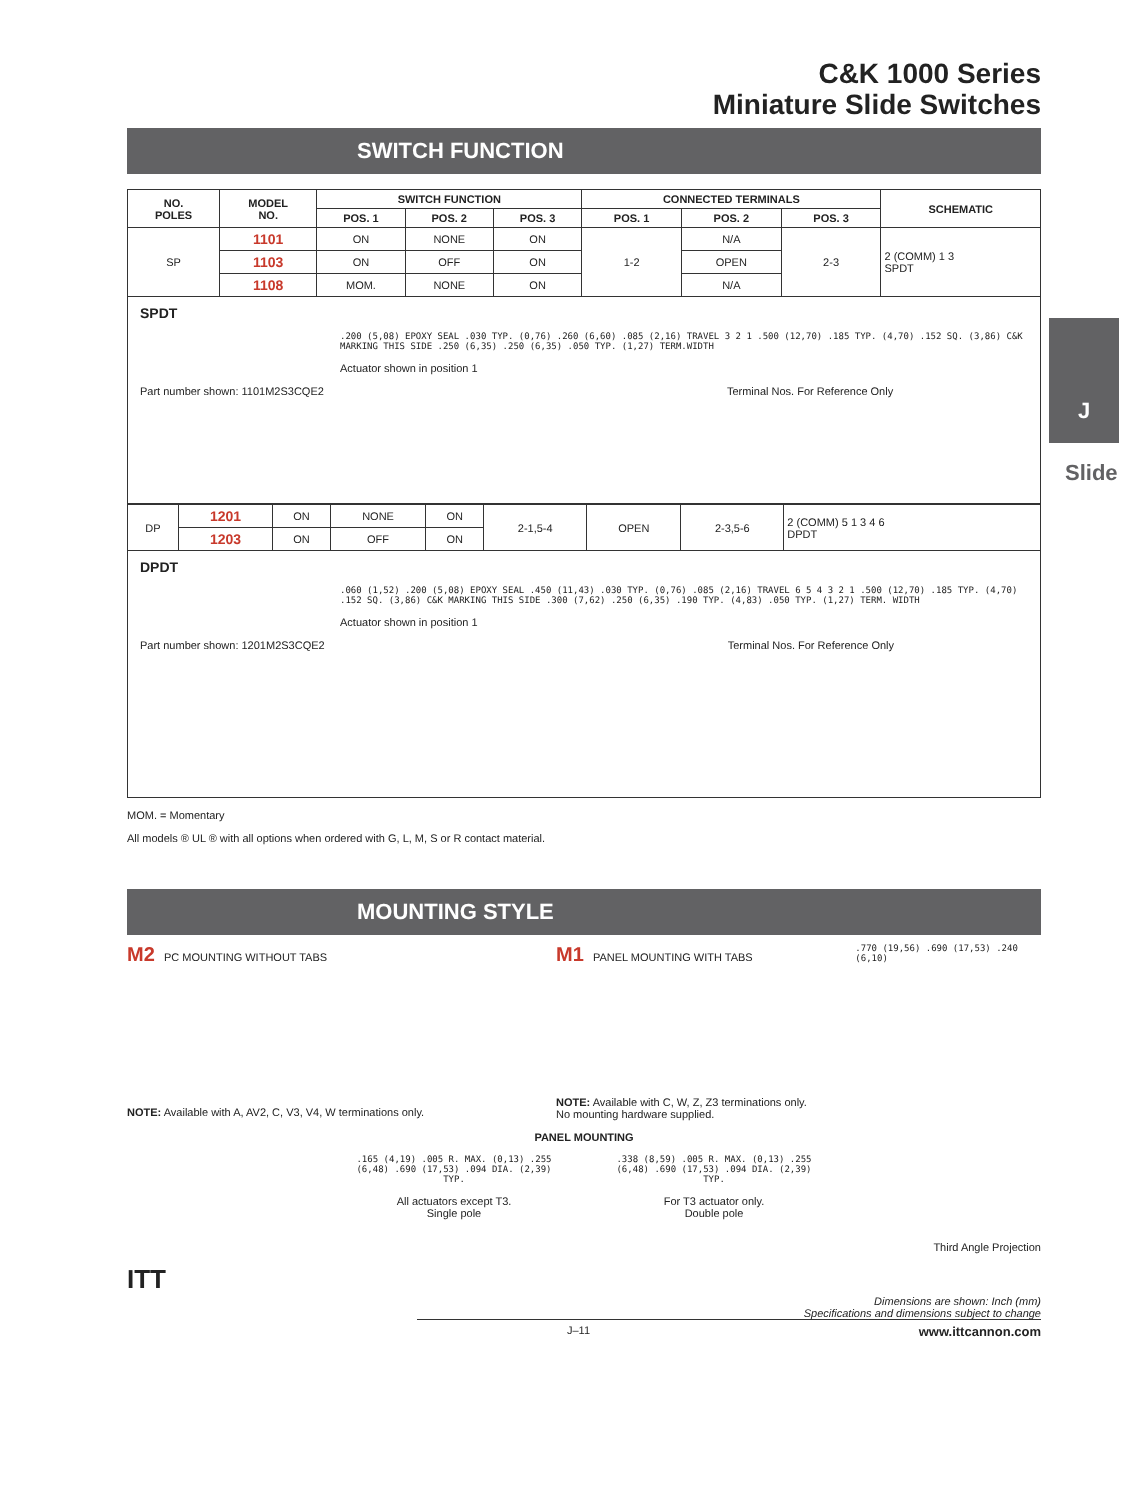J
Slide
C&K 1000 Series
Miniature Slide Switches
SWITCH FUNCTION
| NO. POLES | MODEL NO. | SWITCH FUNCTION | | | CONNECTED TERMINALS | | | SCHEMATIC |
| --- | --- | --- | --- | --- | --- | --- | --- | --- |
| | | POS. 1 | POS. 2 | POS. 3 | POS. 1 | POS. 2 | POS. 3 | |
| SP | 1101 | ON | NONE | ON | 1-2 | N/A | 2-3 | 2 (COMM) 1 3 SPDT |
| | 1103 | ON | OFF | ON | | OPEN | | |
| | 1108 | MOM. | NONE | ON | | N/A | | |
SPDT
.200 (5,08) EPOXY SEAL .030 TYP. (0,76) .260 (6,60) .085 (2,16) TRAVEL 3 2 1 .500 (12,70) .185 TYP. (4,70) .152 SQ. (3,86) C&K MARKING THIS SIDE .250 (6,35) .250 (6,35) .050 TYP. (1,27) TERM.WIDTH
Actuator shown in position 1
Part number shown: 1101M2S3CQE2 Terminal Nos. For Reference Only
| DP | 1201 | ON | NONE | ON | 2-1,5-4 | OPEN | 2-3,5-6 | 2 (COMM) 5 1 3 4 6 DPDT |
| | 1203 | ON | OFF | ON | | | | |
DPDT
.060 (1,52) .200 (5,08) EPOXY SEAL .450 (11,43) .030 TYP. (0,76) .085 (2,16) TRAVEL 6 5 4 3 2 1 .500 (12,70) .185 TYP. (4,70) .152 SQ. (3,86) C&K MARKING THIS SIDE .300 (7,62) .250 (6,35) .190 TYP. (4,83) .050 TYP. (1,27) TERM. WIDTH
Actuator shown in position 1
Part number shown: 1201M2S3CQE2 Terminal Nos. For Reference Only
MOM. = Momentary
All models ® UL ® with all options when ordered with G, L, M, S or R contact material.
MOUNTING STYLE
M2 PC MOUNTING WITHOUT TABS
NOTE: Available with A, AV2, C, V3, V4, W terminations only.
M1 PANEL MOUNTING WITH TABS
NOTE: Available with C, W, Z, Z3 terminations only.
No mounting hardware supplied.
.770 (19,56) .690 (17,53) .240 (6,10)
PANEL MOUNTING
.165 (4,19) .005 R. MAX. (0,13) .255 (6,48) .690 (17,53) .094 DIA. (2,39) TYP.
All actuators except T3.
Single pole
.338 (8,59) .005 R. MAX. (0,13) .255 (6,48) .690 (17,53) .094 DIA. (2,39) TYP.
For T3 actuator only.
Double pole
Third Angle Projection
ITT
Dimensions are shown: Inch (mm)
Specifications and dimensions subject to change
J–11 www.ittcannon.com